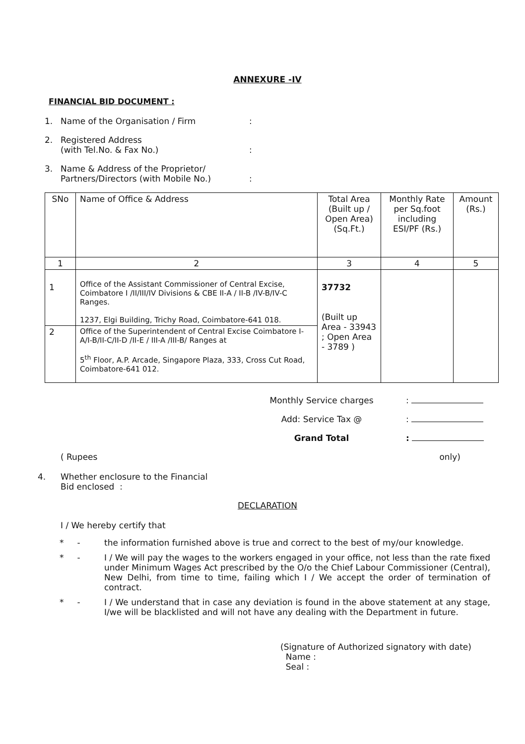ANNEXURE -IV
FINANCIAL BID DOCUMENT :
1. Name of the Organisation / Firm:
2. Registered Address
(with Tel.No. & Fax No.)
:
3. Name & Address of the Proprietor/
Partners/Directors (with Mobile No.)
:
| SNo | Name of Office & Address | Total Area (Built up / Open Area) (Sq.Ft.) | Monthly Rate per Sq.foot including ESI/PF (Rs.) | Amount (Rs.) |
| --- | --- | --- | --- | --- |
| 1 | 2 | 3 | 4 | 5 |
| 1 | Office of the Assistant Commissioner of Central Excise, Coimbatore I /II/III/IV Divisions & CBE II-A / II-B /IV-B/IV-C Ranges. 1237, Elgi Building, Trichy Road, Coimbatore-641 018. | 37732 (Built up Area - 33943 ; Open Area - 3789 ) | | |
| 2 | Office of the Superintendent of Central Excise Coimbatore I-A/I-B/II-C/II-D /II-E / III-A /III-B/ Ranges at 5<sup>th</sup> Floor, A.P. Arcade, Singapore Plaza, 333, Cross Cut Road, Coimbatore-641 012. | | | |
Monthly Service charges:
Add: Service Tax @:
Grand Total:
( Rupees only)
4. Whether enclosure to the Financial
Bid enclosed :
DECLARATION
I / We hereby certify that
* - the information furnished above is true and correct to the best of my/our knowledge.
* - I / We will pay the wages to the workers engaged in your office, not less than the rate fixed under Minimum Wages Act prescribed by the O/o the Chief Labour Commissioner (Central), New Delhi, from time to time, failing which I / We accept the order of termination of contract.
* - I / We understand that in case any deviation is found in the above statement at any stage, I/we will be blacklisted and will not have any dealing with the Department in future.
(Signature of Authorized signatory with date)
Name :
Seal :